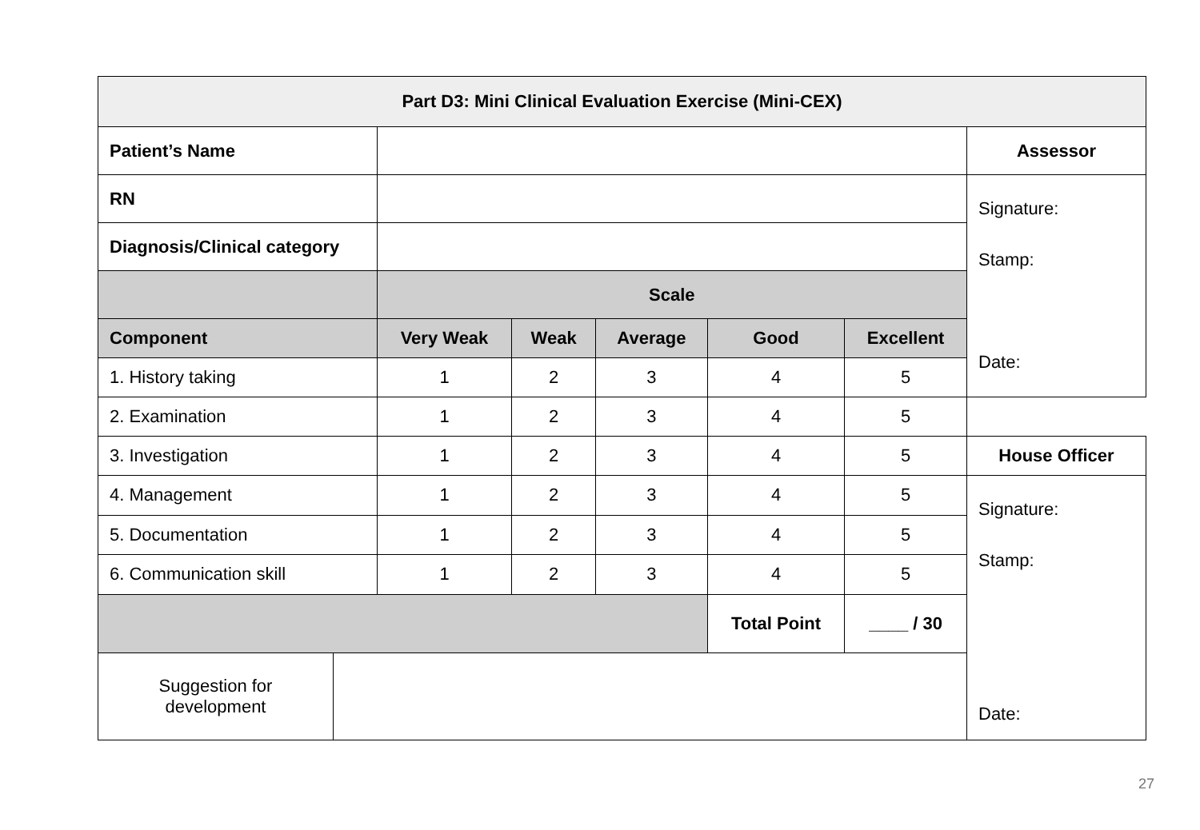| Part D3: Mini Clinical Evaluation Exercise (Mini-CEX) | | | | | | | |
| --- | --- | --- | --- | --- | --- | --- | --- |
| Patient’s Name | | | | | | | Assessor |
| RN | | | | | | | Signature: Stamp: Date: |
| Diagnosis/Clinical category | | | | | | | |
| | | Scale | | | | | |
| Component | | Very Weak | Weak | Average | Good | Excellent | |
| 1. History taking | | 1 | 2 | 3 | 4 | 5 | |
| 2. Examination | | 1 | 2 | 3 | 4 | 5 | |
| 3. Investigation | | 1 | 2 | 3 | 4 | 5 | House Officer |
| 4. Management | | 1 | 2 | 3 | 4 | 5 | Signature: Stamp: Date: |
| 5. Documentation | | 1 | 2 | 3 | 4 | 5 | |
| 6. Communication skill | | 1 | 2 | 3 | 4 | 5 | |
| | | | | | Total Point | ____ / 30 | |
| Suggestion for development | | | | | | | |
27